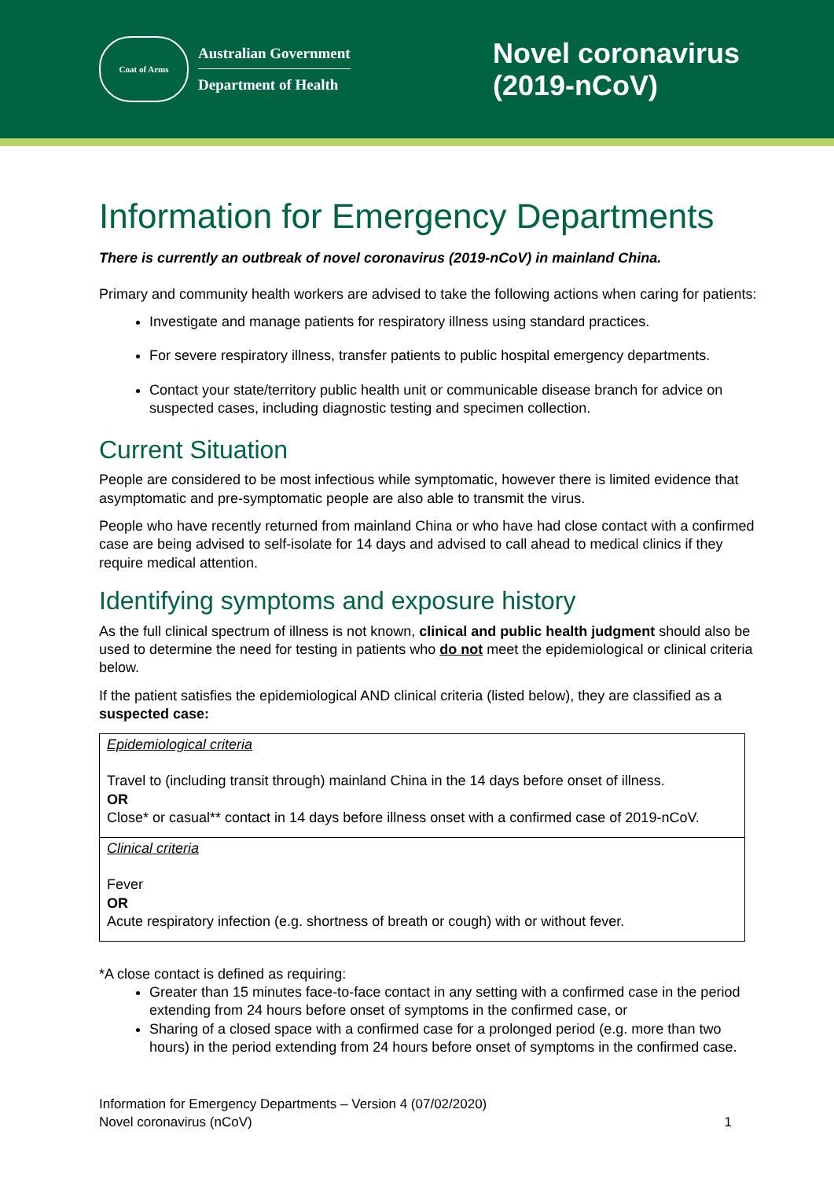Coat of Arms
Australian Government
Department of Health
Novel coronavirus
(2019-nCoV)
Information for Emergency Departments
There is currently an outbreak of novel coronavirus (2019-nCoV) in mainland China.
Primary and community health workers are advised to take the following actions when caring for patients:
Investigate and manage patients for respiratory illness using standard practices.
For severe respiratory illness, transfer patients to public hospital emergency departments.
Contact your state/territory public health unit or communicable disease branch for advice on suspected cases, including diagnostic testing and specimen collection.
Current Situation
People are considered to be most infectious while symptomatic, however there is limited evidence that asymptomatic and pre-symptomatic people are also able to transmit the virus.
People who have recently returned from mainland China or who have had close contact with a confirmed case are being advised to self-isolate for 14 days and advised to call ahead to medical clinics if they require medical attention.
Identifying symptoms and exposure history
As the full clinical spectrum of illness is not known, clinical and public health judgment should also be used to determine the need for testing in patients who do not meet the epidemiological or clinical criteria below.
If the patient satisfies the epidemiological AND clinical criteria (listed below), they are classified as a suspected case:
| Epidemiological criteria Travel to (including transit through) mainland China in the 14 days before onset of illness. OR Close* or casual** contact in 14 days before illness onset with a confirmed case of 2019-nCoV. |
| Clinical criteria Fever OR Acute respiratory infection (e.g. shortness of breath or cough) with or without fever. |
*A close contact is defined as requiring:
Greater than 15 minutes face-to-face contact in any setting with a confirmed case in the period extending from 24 hours before onset of symptoms in the confirmed case, or
Sharing of a closed space with a confirmed case for a prolonged period (e.g. more than two hours) in the period extending from 24 hours before onset of symptoms in the confirmed case.
Information for Emergency Departments – Version 4 (07/02/2020)
Novel coronavirus (nCoV)
1